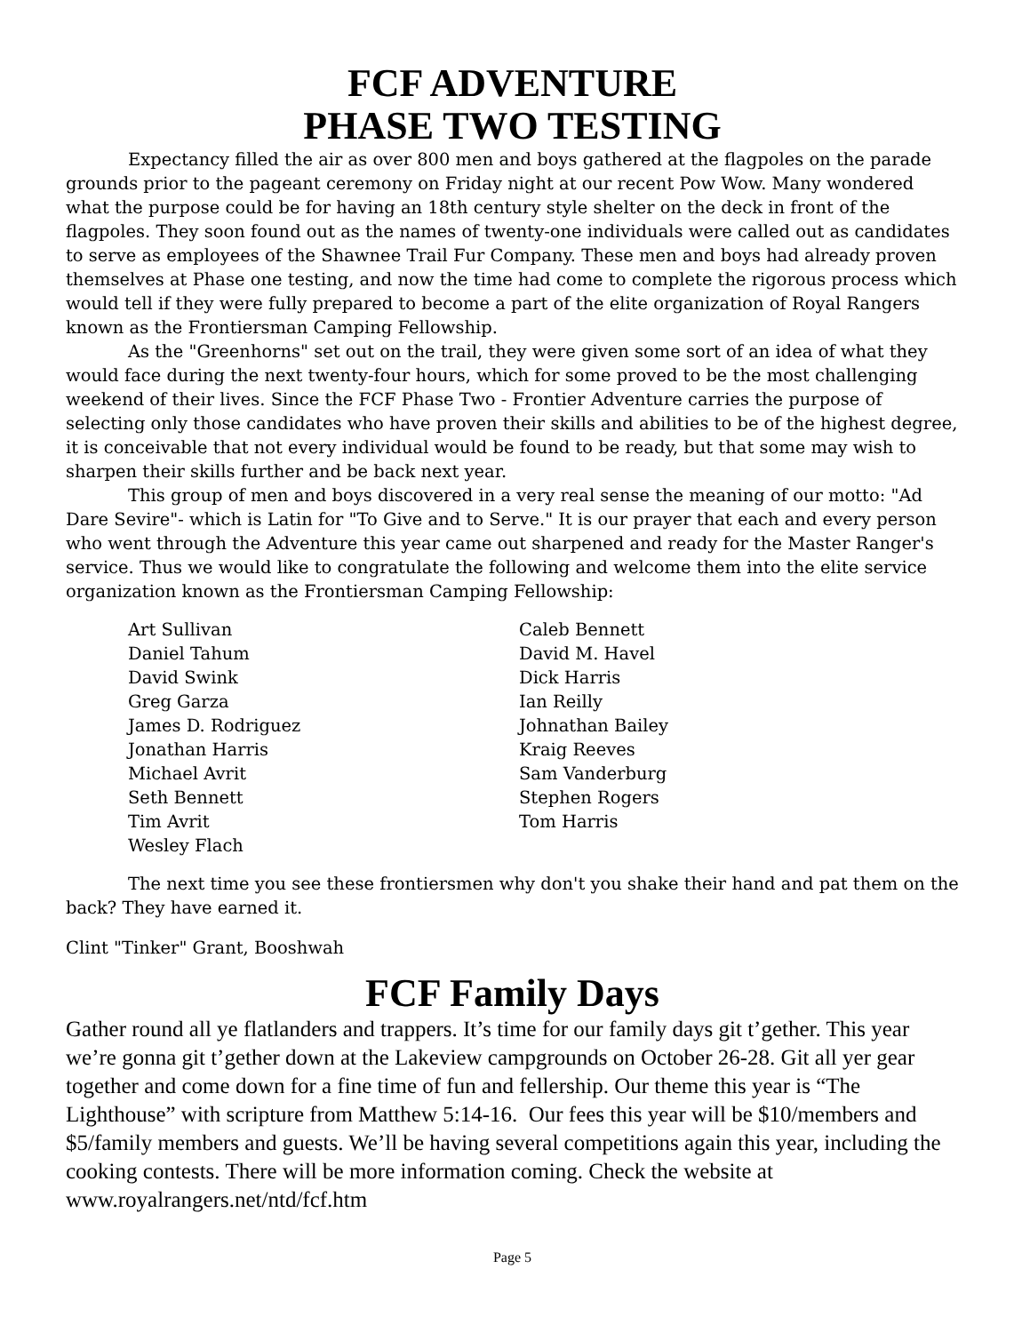FCF ADVENTURE
PHASE TWO TESTING
Expectancy filled the air as over 800 men and boys gathered at the flagpoles on the parade grounds prior to the pageant ceremony on Friday night at our recent Pow Wow. Many wondered what the purpose could be for having an 18th century style shelter on the deck in front of the flagpoles. They soon found out as the names of twenty-one individuals were called out as candidates to serve as employees of the Shawnee Trail Fur Company. These men and boys had already proven themselves at Phase one testing, and now the time had come to complete the rigorous process which would tell if they were fully prepared to become a part of the elite organization of Royal Rangers known as the Frontiersman Camping Fellowship.
As the "Greenhorns" set out on the trail, they were given some sort of an idea of what they would face during the next twenty-four hours, which for some proved to be the most challenging weekend of their lives. Since the FCF Phase Two - Frontier Adventure carries the purpose of selecting only those candidates who have proven their skills and abilities to be of the highest degree, it is conceivable that not every individual would be found to be ready, but that some may wish to sharpen their skills further and be back next year.
This group of men and boys discovered in a very real sense the meaning of our motto: "Ad Dare Sevire"- which is Latin for "To Give and to Serve." It is our prayer that each and every person who went through the Adventure this year came out sharpened and ready for the Master Ranger's service. Thus we would like to congratulate the following and welcome them into the elite service organization known as the Frontiersman Camping Fellowship:
Art Sullivan
Daniel Tahum
David Swink
Greg Garza
James D. Rodriguez
Jonathan Harris
Michael Avrit
Seth Bennett
Tim Avrit
Wesley Flach
Caleb Bennett
David M. Havel
Dick Harris
Ian Reilly
Johnathan Bailey
Kraig Reeves
Sam Vanderburg
Stephen Rogers
Tom Harris
The next time you see these frontiersmen why don't you shake their hand and pat them on the back? They have earned it.
Clint "Tinker" Grant, Booshwah
FCF Family Days
Gather round all ye flatlanders and trappers. It’s time for our family days git t’gether. This year we’re gonna git t’gether down at the Lakeview campgrounds on October 26-28. Git all yer gear together and come down for a fine time of fun and fellership. Our theme this year is “The Lighthouse” with scripture from Matthew 5:14-16. Our fees this year will be $10/members and $5/family members and guests. We’ll be having several competitions again this year, including the cooking contests. There will be more information coming. Check the website at www.royalrangers.net/ntd/fcf.htm
Page 5